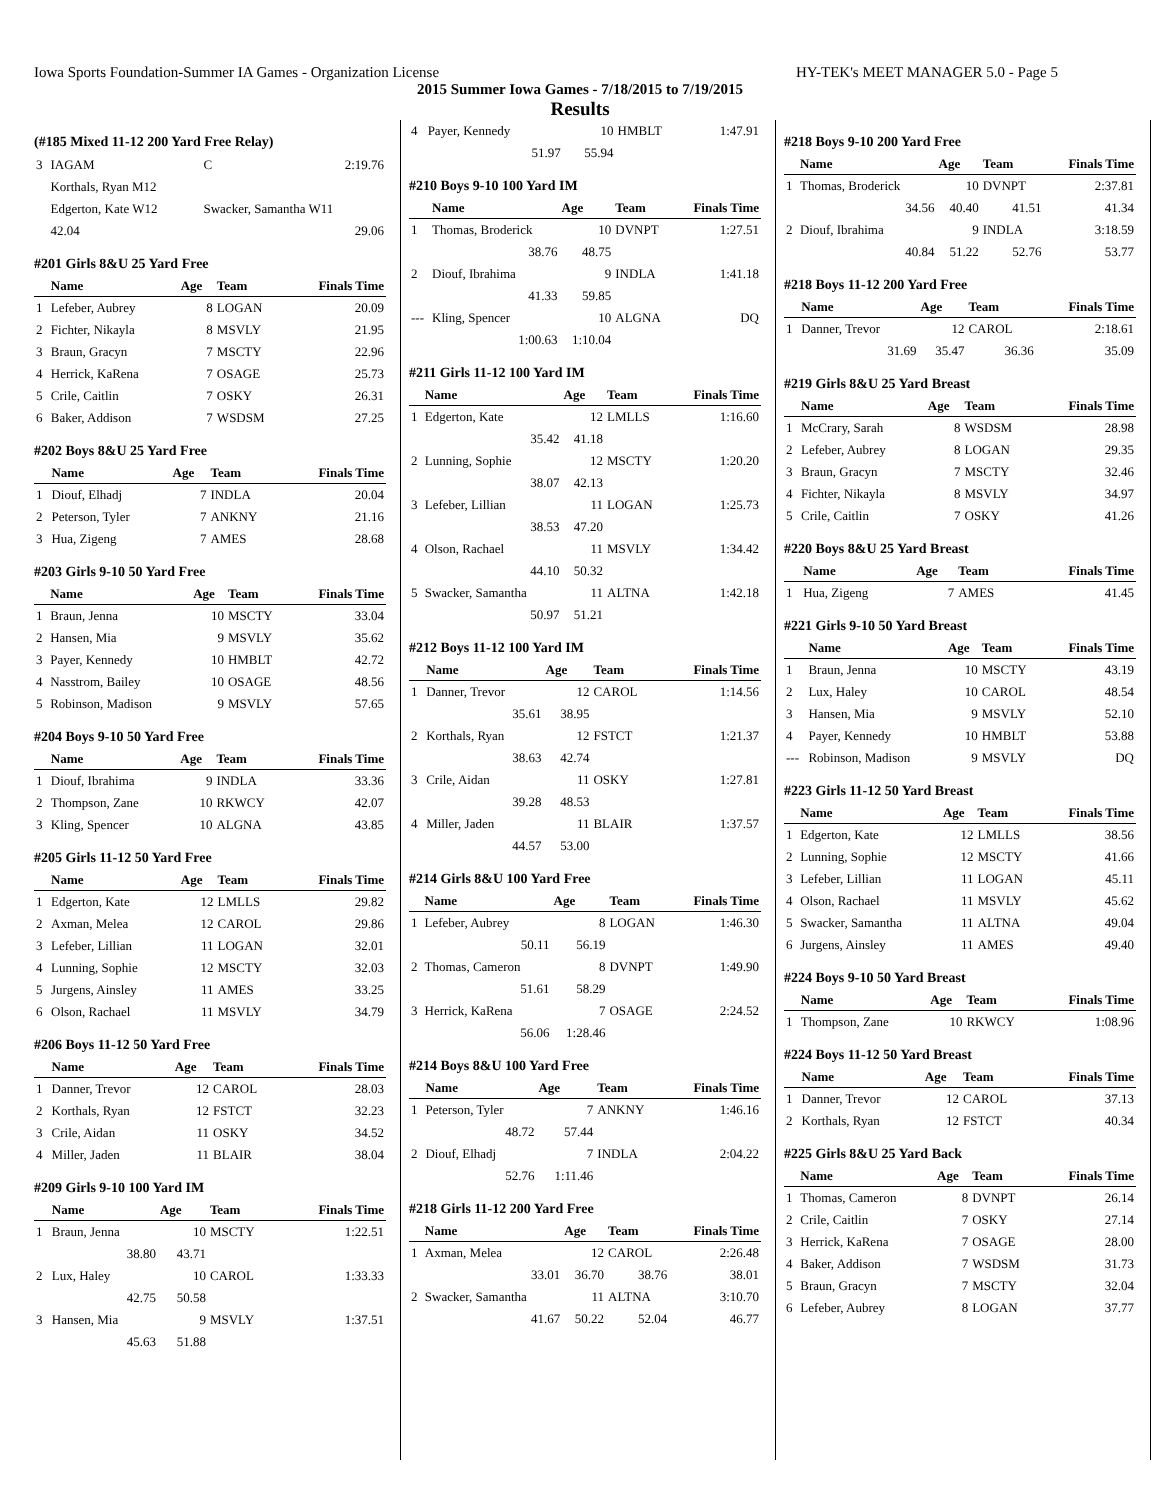Iowa Sports Foundation-Summer IA Games - Organization License HY-TEK's MEET MANAGER 5.0 - Page 5
2015 Summer Iowa Games - 7/18/2015 to 7/19/2015
Results
(#185 Mixed 11-12 200 Yard Free Relay)
| 3 | IAGAM | C | 2:19.76 |
| | Korthals, Ryan M12 | | |
| | Edgerton, Kate W12 | Swacker, Samantha W11 | |
| | 42.04 | | 29.06 |
#201 Girls 8&U 25 Yard Free
| | Name | Age | Team | Finals Time |
| --- | --- | --- | --- | --- |
| 1 | Lefeber, Aubrey | 8 | LOGAN | 20.09 |
| 2 | Fichter, Nikayla | 8 | MSVLY | 21.95 |
| 3 | Braun, Gracyn | 7 | MSCTY | 22.96 |
| 4 | Herrick, KaRena | 7 | OSAGE | 25.73 |
| 5 | Crile, Caitlin | 7 | OSKY | 26.31 |
| 6 | Baker, Addison | 7 | WSDSM | 27.25 |
#202 Boys 8&U 25 Yard Free
| | Name | Age | Team | Finals Time |
| --- | --- | --- | --- | --- |
| 1 | Diouf, Elhadj | 7 | INDLA | 20.04 |
| 2 | Peterson, Tyler | 7 | ANKNY | 21.16 |
| 3 | Hua, Zigeng | 7 | AMES | 28.68 |
#203 Girls 9-10 50 Yard Free
| | Name | Age | Team | Finals Time |
| --- | --- | --- | --- | --- |
| 1 | Braun, Jenna | 10 | MSCTY | 33.04 |
| 2 | Hansen, Mia | 9 | MSVLY | 35.62 |
| 3 | Payer, Kennedy | 10 | HMBLT | 42.72 |
| 4 | Nasstrom, Bailey | 10 | OSAGE | 48.56 |
| 5 | Robinson, Madison | 9 | MSVLY | 57.65 |
#204 Boys 9-10 50 Yard Free
| | Name | Age | Team | Finals Time |
| --- | --- | --- | --- | --- |
| 1 | Diouf, Ibrahima | 9 | INDLA | 33.36 |
| 2 | Thompson, Zane | 10 | RKWCY | 42.07 |
| 3 | Kling, Spencer | 10 | ALGNA | 43.85 |
#205 Girls 11-12 50 Yard Free
| | Name | Age | Team | Finals Time |
| --- | --- | --- | --- | --- |
| 1 | Edgerton, Kate | 12 | LMLLS | 29.82 |
| 2 | Axman, Melea | 12 | CAROL | 29.86 |
| 3 | Lefeber, Lillian | 11 | LOGAN | 32.01 |
| 4 | Lunning, Sophie | 12 | MSCTY | 32.03 |
| 5 | Jurgens, Ainsley | 11 | AMES | 33.25 |
| 6 | Olson, Rachael | 11 | MSVLY | 34.79 |
#206 Boys 11-12 50 Yard Free
| | Name | Age | Team | Finals Time |
| --- | --- | --- | --- | --- |
| 1 | Danner, Trevor | 12 | CAROL | 28.03 |
| 2 | Korthals, Ryan | 12 | FSTCT | 32.23 |
| 3 | Crile, Aidan | 11 | OSKY | 34.52 |
| 4 | Miller, Jaden | 11 | BLAIR | 38.04 |
#209 Girls 9-10 100 Yard IM
| | Name | Age | Team | Finals Time |
| --- | --- | --- | --- | --- |
| 1 | Braun, Jenna | 10 | MSCTY | 1:22.51 |
| | 38.80 | 43.71 | | |
| 2 | Lux, Haley | 10 | CAROL | 1:33.33 |
| | 42.75 | 50.58 | | |
| 3 | Hansen, Mia | 9 | MSVLY | 1:37.51 |
| | 45.63 | 51.88 | | |
| 4 | Payer, Kennedy | 10 | HMBLT | 1:47.91 |
| | 51.97 | 55.94 | | |
#210 Boys 9-10 100 Yard IM
| | Name | Age | Team | Finals Time |
| --- | --- | --- | --- | --- |
| 1 | Thomas, Broderick | 10 | DVNPT | 1:27.51 |
| | 38.76 | 48.75 | | |
| 2 | Diouf, Ibrahima | 9 | INDLA | 1:41.18 |
| | 41.33 | 59.85 | | |
| --- | Kling, Spencer | 10 | ALGNA | DQ |
| | 1:00.63 | 1:10.04 | | |
#211 Girls 11-12 100 Yard IM
| | Name | Age | Team | Finals Time |
| --- | --- | --- | --- | --- |
| 1 | Edgerton, Kate | 12 | LMLLS | 1:16.60 |
| | 35.42 | 41.18 | | |
| 2 | Lunning, Sophie | 12 | MSCTY | 1:20.20 |
| | 38.07 | 42.13 | | |
| 3 | Lefeber, Lillian | 11 | LOGAN | 1:25.73 |
| | 38.53 | 47.20 | | |
| 4 | Olson, Rachael | 11 | MSVLY | 1:34.42 |
| | 44.10 | 50.32 | | |
| 5 | Swacker, Samantha | 11 | ALTNA | 1:42.18 |
| | 50.97 | 51.21 | | |
#212 Boys 11-12 100 Yard IM
| | Name | Age | Team | Finals Time |
| --- | --- | --- | --- | --- |
| 1 | Danner, Trevor | 12 | CAROL | 1:14.56 |
| | 35.61 | 38.95 | | |
| 2 | Korthals, Ryan | 12 | FSTCT | 1:21.37 |
| | 38.63 | 42.74 | | |
| 3 | Crile, Aidan | 11 | OSKY | 1:27.81 |
| | 39.28 | 48.53 | | |
| 4 | Miller, Jaden | 11 | BLAIR | 1:37.57 |
| | 44.57 | 53.00 | | |
#214 Girls 8&U 100 Yard Free
| | Name | Age | Team | Finals Time |
| --- | --- | --- | --- | --- |
| 1 | Lefeber, Aubrey | 8 | LOGAN | 1:46.30 |
| | 50.11 | 56.19 | | |
| 2 | Thomas, Cameron | 8 | DVNPT | 1:49.90 |
| | 51.61 | 58.29 | | |
| 3 | Herrick, KaRena | 7 | OSAGE | 2:24.52 |
| | 56.06 | 1:28.46 | | |
#214 Boys 8&U 100 Yard Free
| | Name | Age | Team | Finals Time |
| --- | --- | --- | --- | --- |
| 1 | Peterson, Tyler | 7 | ANKNY | 1:46.16 |
| | 48.72 | 57.44 | | |
| 2 | Diouf, Elhadj | 7 | INDLA | 2:04.22 |
| | 52.76 | 1:11.46 | | |
#218 Girls 11-12 200 Yard Free
| | Name | Age | Team | Finals Time |
| --- | --- | --- | --- | --- |
| 1 | Axman, Melea | 12 | CAROL | 2:26.48 |
| | 33.01 | 36.70 | 38.76 | 38.01 |
| 2 | Swacker, Samantha | 11 | ALTNA | 3:10.70 |
| | 41.67 | 50.22 | 52.04 | 46.77 |
#218 Boys 9-10 200 Yard Free
| | Name | Age | Team | Finals Time |
| --- | --- | --- | --- | --- |
| 1 | Thomas, Broderick | 10 | DVNPT | 2:37.81 |
| | 34.56 | 40.40 | 41.51 | 41.34 |
| 2 | Diouf, Ibrahima | 9 | INDLA | 3:18.59 |
| | 40.84 | 51.22 | 52.76 | 53.77 |
#218 Boys 11-12 200 Yard Free
| | Name | Age | Team | Finals Time |
| --- | --- | --- | --- | --- |
| 1 | Danner, Trevor | 12 | CAROL | 2:18.61 |
| | 31.69 | 35.47 | 36.36 | 35.09 |
#219 Girls 8&U 25 Yard Breast
| | Name | Age | Team | Finals Time |
| --- | --- | --- | --- | --- |
| 1 | McCrary, Sarah | 8 | WSDSM | 28.98 |
| 2 | Lefeber, Aubrey | 8 | LOGAN | 29.35 |
| 3 | Braun, Gracyn | 7 | MSCTY | 32.46 |
| 4 | Fichter, Nikayla | 8 | MSVLY | 34.97 |
| 5 | Crile, Caitlin | 7 | OSKY | 41.26 |
#220 Boys 8&U 25 Yard Breast
| | Name | Age | Team | Finals Time |
| --- | --- | --- | --- | --- |
| 1 | Hua, Zigeng | 7 | AMES | 41.45 |
#221 Girls 9-10 50 Yard Breast
| | Name | Age | Team | Finals Time |
| --- | --- | --- | --- | --- |
| 1 | Braun, Jenna | 10 | MSCTY | 43.19 |
| 2 | Lux, Haley | 10 | CAROL | 48.54 |
| 3 | Hansen, Mia | 9 | MSVLY | 52.10 |
| 4 | Payer, Kennedy | 10 | HMBLT | 53.88 |
| --- | Robinson, Madison | 9 | MSVLY | DQ |
#223 Girls 11-12 50 Yard Breast
| | Name | Age | Team | Finals Time |
| --- | --- | --- | --- | --- |
| 1 | Edgerton, Kate | 12 | LMLLS | 38.56 |
| 2 | Lunning, Sophie | 12 | MSCTY | 41.66 |
| 3 | Lefeber, Lillian | 11 | LOGAN | 45.11 |
| 4 | Olson, Rachael | 11 | MSVLY | 45.62 |
| 5 | Swacker, Samantha | 11 | ALTNA | 49.04 |
| 6 | Jurgens, Ainsley | 11 | AMES | 49.40 |
#224 Boys 9-10 50 Yard Breast
| | Name | Age | Team | Finals Time |
| --- | --- | --- | --- | --- |
| 1 | Thompson, Zane | 10 | RKWCY | 1:08.96 |
#224 Boys 11-12 50 Yard Breast
| | Name | Age | Team | Finals Time |
| --- | --- | --- | --- | --- |
| 1 | Danner, Trevor | 12 | CAROL | 37.13 |
| 2 | Korthals, Ryan | 12 | FSTCT | 40.34 |
#225 Girls 8&U 25 Yard Back
| | Name | Age | Team | Finals Time |
| --- | --- | --- | --- | --- |
| 1 | Thomas, Cameron | 8 | DVNPT | 26.14 |
| 2 | Crile, Caitlin | 7 | OSKY | 27.14 |
| 3 | Herrick, KaRena | 7 | OSAGE | 28.00 |
| 4 | Baker, Addison | 7 | WSDSM | 31.73 |
| 5 | Braun, Gracyn | 7 | MSCTY | 32.04 |
| 6 | Lefeber, Aubrey | 8 | LOGAN | 37.77 |